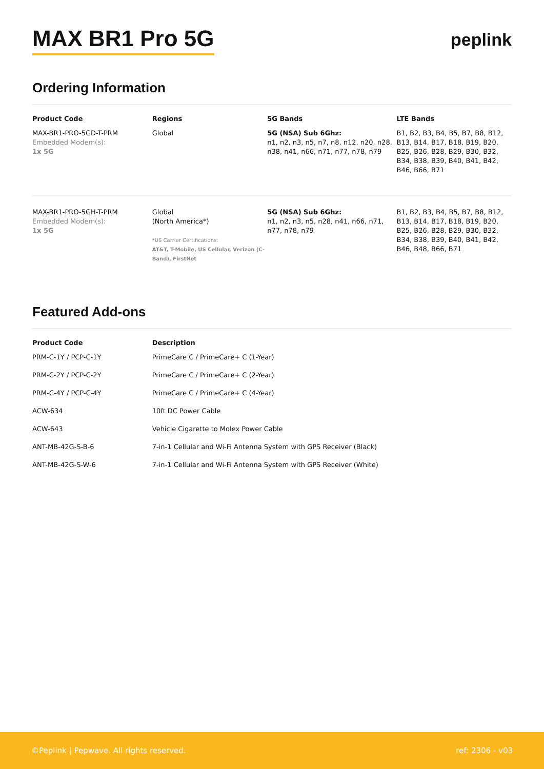MAX BR1 Pro 5G
peplink
Ordering Information
| Product Code | Regions | 5G Bands | LTE Bands |
| --- | --- | --- | --- |
| MAX-BR1-PRO-5GD-T-PRM Embedded Modem(s): 1x 5G | Global | 5G (NSA) Sub 6Ghz: n1, n2, n3, n5, n7, n8, n12, n20, n28, n38, n41, n66, n71, n77, n78, n79 | B1, B2, B3, B4, B5, B7, B8, B12, B13, B14, B17, B18, B19, B20, B25, B26, B28, B29, B30, B32, B34, B38, B39, B40, B41, B42, B46, B66, B71 |
| MAX-BR1-PRO-5GH-T-PRM Embedded Modem(s): 1x 5G | Global (North America*) *US Carrier Certifications: AT&T, T-Mobile, US Cellular, Verizon (C-Band), FirstNet | 5G (NSA) Sub 6Ghz: n1, n2, n3, n5, n28, n41, n66, n71, n77, n78, n79 | B1, B2, B3, B4, B5, B7, B8, B12, B13, B14, B17, B18, B19, B20, B25, B26, B28, B29, B30, B32, B34, B38, B39, B40, B41, B42, B46, B48, B66, B71 |
Featured Add-ons
| Product Code | Description |
| --- | --- |
| PRM-C-1Y / PCP-C-1Y | PrimeCare C / PrimeCare+ C (1-Year) |
| PRM-C-2Y / PCP-C-2Y | PrimeCare C / PrimeCare+ C (2-Year) |
| PRM-C-4Y / PCP-C-4Y | PrimeCare C / PrimeCare+ C (4-Year) |
| ACW-634 | 10ft DC Power Cable |
| ACW-643 | Vehicle Cigarette to Molex Power Cable |
| ANT-MB-42G-S-B-6 | 7-in-1 Cellular and Wi-Fi Antenna System with GPS Receiver (Black) |
| ANT-MB-42G-S-W-6 | 7-in-1 Cellular and Wi-Fi Antenna System with GPS Receiver (White) |
©Peplink | Pepwave. All rights reserved. ref: 2306 - v03